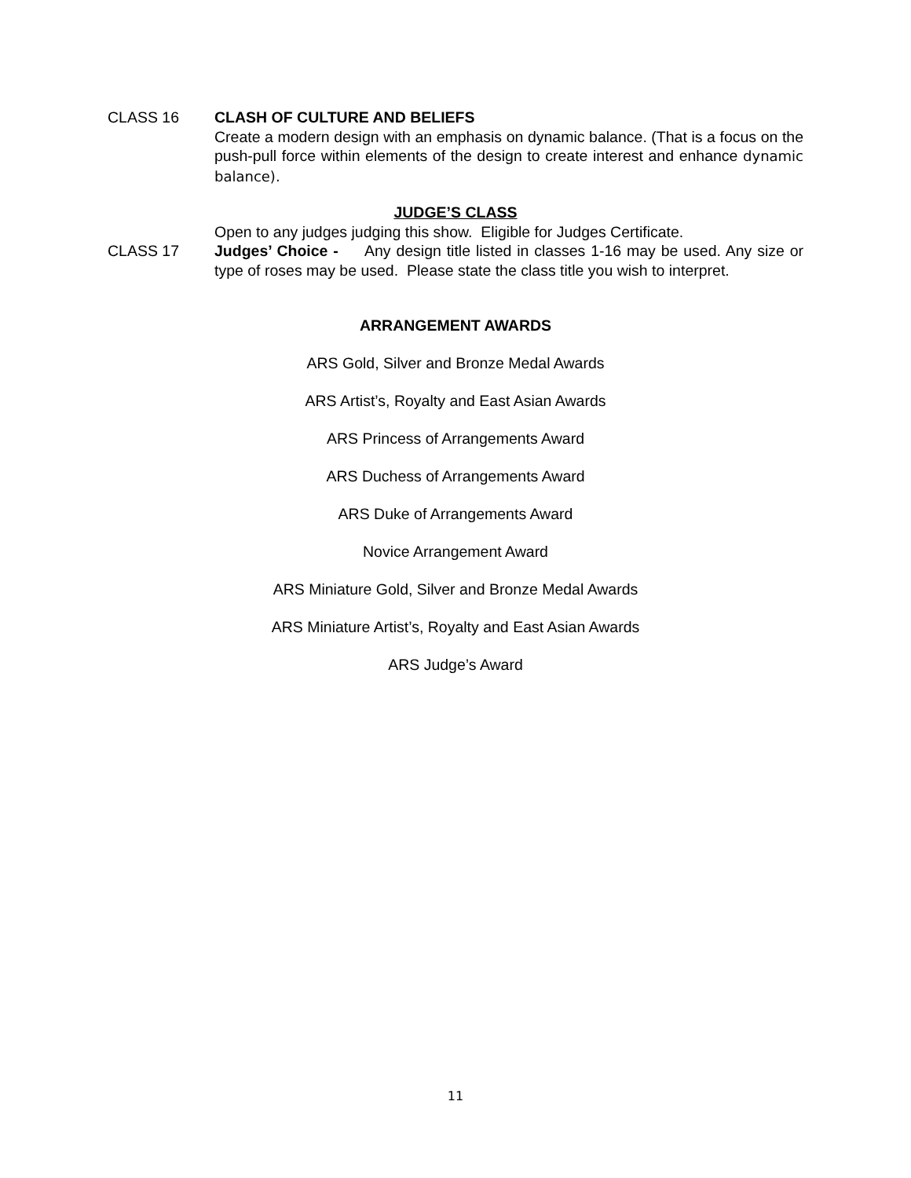CLASS 16 CLASH OF CULTURE AND BELIEFS
Create a modern design with an emphasis on dynamic balance. (That is a focus on the push-pull force within elements of the design to create interest and enhance dynamic balance).
JUDGE’S CLASS
Open to any judges judging this show. Eligible for Judges Certificate.
CLASS 17 Judges’ Choice - Any design title listed in classes 1-16 may be used. Any size or type of roses may be used. Please state the class title you wish to interpret.
ARRANGEMENT AWARDS
ARS Gold, Silver and Bronze Medal Awards
ARS Artist’s, Royalty and East Asian Awards
ARS Princess of Arrangements Award
ARS Duchess of Arrangements Award
ARS Duke of Arrangements Award
Novice Arrangement Award
ARS Miniature Gold, Silver and Bronze Medal Awards
ARS Miniature Artist’s, Royalty and East Asian Awards
ARS Judge’s Award
11